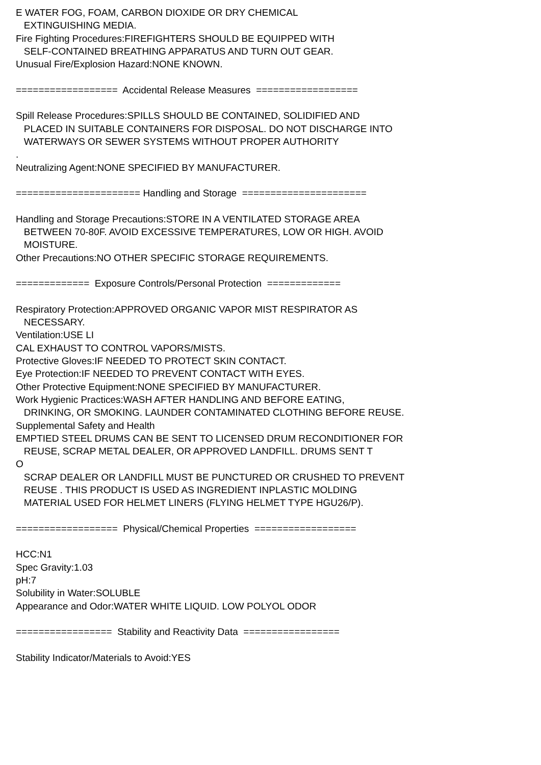E WATER FOG, FOAM, CARBON DIOXIDE OR DRY CHEMICAL EXTINGUISHING MEDIA. Fire Fighting Procedures:FIREFIGHTERS SHOULD BE EQUIPPED WITH SELF-CONTAINED BREATHING APPARATUS AND TURN OUT GEAR. Unusual Fire/Explosion Hazard:NONE KNOWN. ================== Accidental Release Measures ================== Spill Release Procedures:SPILLS SHOULD BE CONTAINED, SOLIDIFIED AND PLACED IN SUITABLE CONTAINERS FOR DISPOSAL. DO NOT DISCHARGE INTO WATERWAYS OR SEWER SYSTEMS WITHOUT PROPER AUTHORITY . Neutralizing Agent:NONE SPECIFIED BY MANUFACTURER. ====================== Handling and Storage ====================== Handling and Storage Precautions:STORE IN A VENTILATED STORAGE AREA BETWEEN 70-80F. AVOID EXCESSIVE TEMPERATURES, LOW OR HIGH. AVOID MOISTURE. Other Precautions:NO OTHER SPECIFIC STORAGE REQUIREMENTS. ============= Exposure Controls/Personal Protection ============= Respiratory Protection:APPROVED ORGANIC VAPOR MIST RESPIRATOR AS NECESSARY. Ventilation:USE LI CAL EXHAUST TO CONTROL VAPORS/MISTS. Protective Gloves:IF NEEDED TO PROTECT SKIN CONTACT. Eye Protection:IF NEEDED TO PREVENT CONTACT WITH EYES. Other Protective Equipment:NONE SPECIFIED BY MANUFACTURER. Work Hygienic Practices:WASH AFTER HANDLING AND BEFORE EATING, DRINKING, OR SMOKING. LAUNDER CONTAMINATED CLOTHING BEFORE REUSE. Supplemental Safety and Health EMPTIED STEEL DRUMS CAN BE SENT TO LICENSED DRUM RECONDITIONER FOR REUSE, SCRAP METAL DEALER, OR APPROVED LANDFILL. DRUMS SENT T O SCRAP DEALER OR LANDFILL MUST BE PUNCTURED OR CRUSHED TO PREVENT REUSE . THIS PRODUCT IS USED AS INGREDIENT INPLASTIC MOLDING MATERIAL USED FOR HELMET LINERS (FLYING HELMET TYPE HGU26/P). ================== Physical/Chemical Properties ================== HCC:N1 Spec Gravity:1.03 pH:7 Solubility in Water:SOLUBLE Appearance and Odor:WATER WHITE LIQUID. LOW POLYOL ODOR ================= Stability and Reactivity Data ================= Stability Indicator/Materials to Avoid:YES